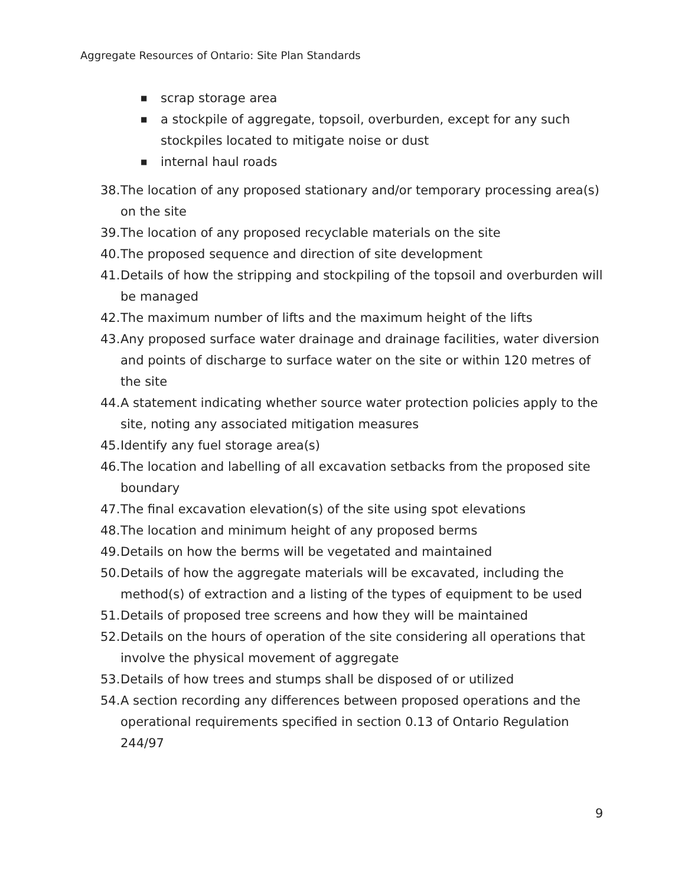Aggregate Resources of Ontario: Site Plan Standards
■ scrap storage area
■ a stockpile of aggregate, topsoil, overburden, except for any such stockpiles located to mitigate noise or dust
■ internal haul roads
38. The location of any proposed stationary and/or temporary processing area(s) on the site
39. The location of any proposed recyclable materials on the site
40. The proposed sequence and direction of site development
41. Details of how the stripping and stockpiling of the topsoil and overburden will be managed
42. The maximum number of lifts and the maximum height of the lifts
43. Any proposed surface water drainage and drainage facilities, water diversion and points of discharge to surface water on the site or within 120 metres of the site
44. A statement indicating whether source water protection policies apply to the site, noting any associated mitigation measures
45. Identify any fuel storage area(s)
46. The location and labelling of all excavation setbacks from the proposed site boundary
47. The final excavation elevation(s) of the site using spot elevations
48. The location and minimum height of any proposed berms
49. Details on how the berms will be vegetated and maintained
50. Details of how the aggregate materials will be excavated, including the method(s) of extraction and a listing of the types of equipment to be used
51. Details of proposed tree screens and how they will be maintained
52. Details on the hours of operation of the site considering all operations that involve the physical movement of aggregate
53. Details of how trees and stumps shall be disposed of or utilized
54. A section recording any differences between proposed operations and the operational requirements specified in section 0.13 of Ontario Regulation 244/97
9